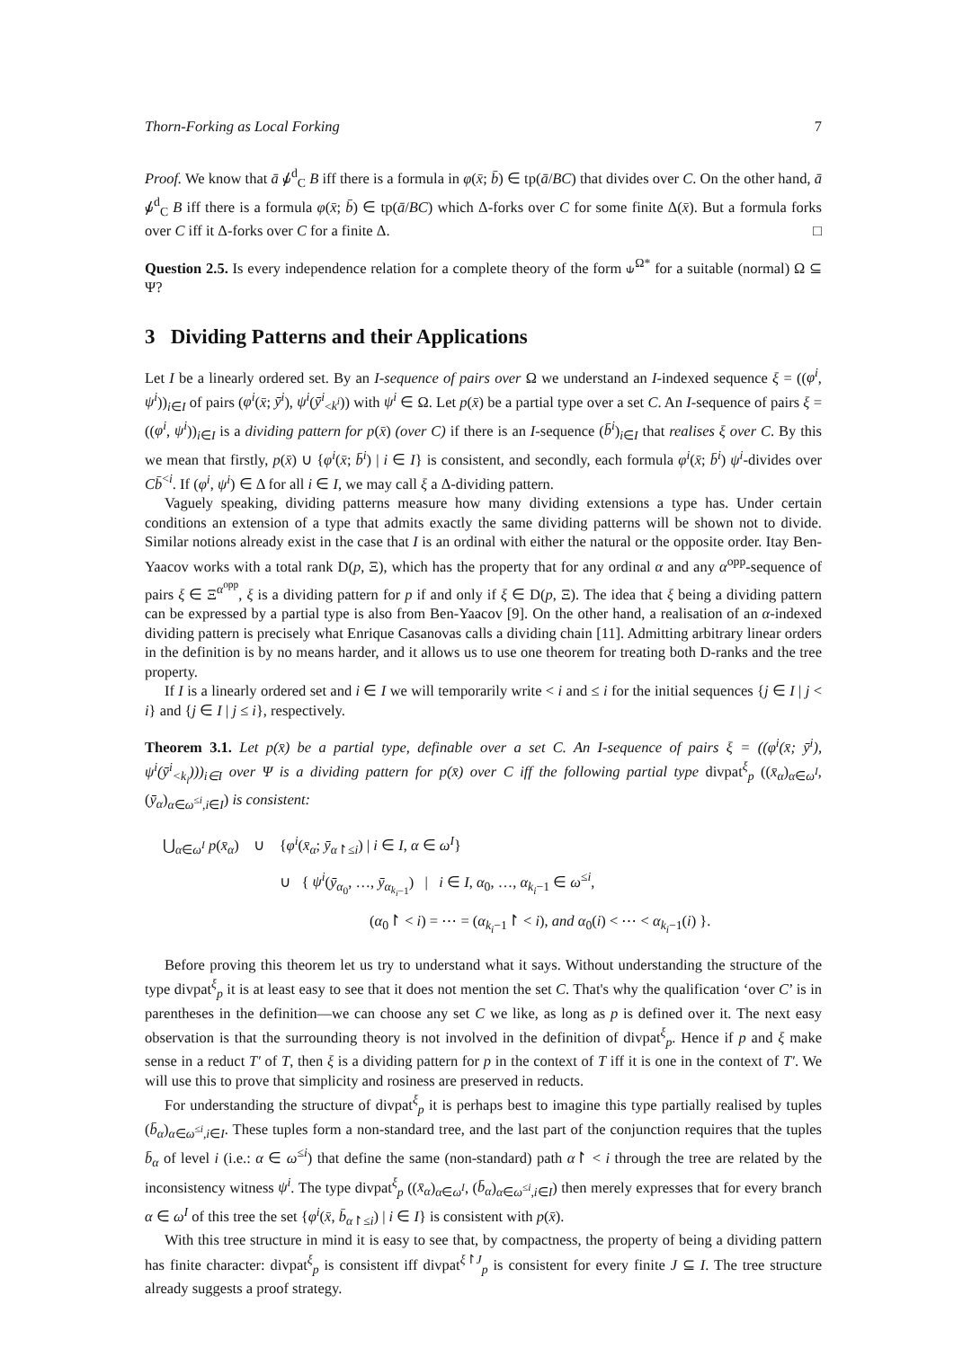Thorn-Forking as Local Forking 7
Proof. We know that ā ⫝̸<sup>d</sup><sub>C</sub> B iff there is a formula in φ(x̄; b̄) ∈ tp(ā/BC) that divides over C. On the other hand, ā ⫝̸<sup>d</sup><sub>C</sub> B iff there is a formula φ(x̄; b̄) ∈ tp(ā/BC) which Δ-forks over C for some finite Δ(x̄). But a formula forks over C iff it Δ-forks over C for a finite Δ. □
Question 2.5. Is every independence relation for a complete theory of the form ⫝<sup>Ω*</sup> for a suitable (normal) Ω ⊆ Ψ?
3 Dividing Patterns and their Applications
Let I be a linearly ordered set. By an I-sequence of pairs over Ω we understand an I-indexed sequence ξ = ((φ<sup>i</sup>, ψ<sup>i</sup>))<sub>i∈I</sub> of pairs (φ<sup>i</sup>(x̄; ȳ<sup>i</sup>), ψ<sup>i</sup>(ȳ<sup>i</sup><sub><k<sup>i</sup></sub>)) with ψ<sup>i</sup> ∈ Ω. Let p(x̄) be a partial type over a set C. An I-sequence of pairs ξ = ((φ<sup>i</sup>, ψ<sup>i</sup>))<sub>i∈I</sub> is a dividing pattern for p(x̄) (over C) if there is an I-sequence (b̄<sup>i</sup>)<sub>i∈I</sub> that realises ξ over C. By this we mean that firstly, p(x̄) ∪ {φ<sup>i</sup>(x̄; b̄<sup>i</sup>) | i ∈ I} is consistent, and secondly, each formula φ<sup>i</sup>(x̄; b̄<sup>i</sup>) ψ<sup>i</sup>-divides over Cb̄<sup><i</sup>. If (φ<sup>i</sup>, ψ<sup>i</sup>) ∈ Δ for all i ∈ I, we may call ξ a Δ-dividing pattern.
Vaguely speaking, dividing patterns measure how many dividing extensions a type has. Under certain conditions an extension of a type that admits exactly the same dividing patterns will be shown not to divide. Similar notions already exist in the case that I is an ordinal with either the natural or the opposite order. Itay Ben-Yaacov works with a total rank D(p, Ξ), which has the property that for any ordinal α and any α<sup>opp</sup>-sequence of pairs ξ ∈ Ξ<sup>α<sup>opp</sup></sup>, ξ is a dividing pattern for p if and only if ξ ∈ D(p, Ξ). The idea that ξ being a dividing pattern can be expressed by a partial type is also from Ben-Yaacov [9]. On the other hand, a realisation of an α-indexed dividing pattern is precisely what Enrique Casanovas calls a dividing chain [11]. Admitting arbitrary linear orders in the definition is by no means harder, and it allows us to use one theorem for treating both D-ranks and the tree property.
If I is a linearly ordered set and i ∈ I we will temporarily write < i and ≤ i for the initial sequences {j ∈ I | j < i} and {j ∈ I | j ≤ i}, respectively.
Theorem 3.1. Let p(x̄) be a partial type, definable over a set C. An I-sequence of pairs ξ = ((φ<sup>i</sup>(x̄; ȳ<sup>i</sup>), ψ<sup>i</sup>(ȳ<sup>i</sup><sub><k<sub>i</sub></sub>)))<sub>i∈I</sub> over Ψ is a dividing pattern for p(x̄) over C iff the following partial type divpat<sup>ξ</sup><sub>p</sub> ((x̄<sub>α</sub>)<sub>α∈ω<sup>I</sup></sub>, (ȳ<sub>α</sub>)<sub>α∈ω<sup>≤i</sup>,i∈I</sub>) is consistent:
⋃<sub>α∈ω<sup>I</sup></sub> p(x̄<sub>α</sub>) ∪ {φ<sup>i</sup>(x̄<sub>α</sub>; ȳ<sub>α↾≤i</sub>) | i ∈ I, α ∈ ω<sup>I</sup>}
∪ { ψ<sup>i</sup>(ȳ<sub>α<sub>0</sub></sub>, …, ȳ<sub>α<sub>k<sub>i</sub>−1</sub></sub>) | i ∈ I, α<sub>0</sub>, …, α<sub>k<sub>i</sub>−1</sub> ∈ ω<sup>≤i</sup>,
(α<sub>0</sub>↾ < i) = ⋯ = (α<sub>k<sub>i</sub>−1</sub>↾ < i), and α<sub>0</sub>(i) < ⋯ < α<sub>k<sub>i</sub>−1</sub>(i) }.
Before proving this theorem let us try to understand what it says. Without understanding the structure of the type divpat<sup>ξ</sup><sub>p</sub> it is at least easy to see that it does not mention the set C. That's why the qualification ‘over C’ is in parentheses in the definition—we can choose any set C we like, as long as p is defined over it. The next easy observation is that the surrounding theory is not involved in the definition of divpat<sup>ξ</sup><sub>p</sub>. Hence if p and ξ make sense in a reduct T′ of T, then ξ is a dividing pattern for p in the context of T iff it is one in the context of T′. We will use this to prove that simplicity and rosiness are preserved in reducts.
For understanding the structure of divpat<sup>ξ</sup><sub>p</sub> it is perhaps best to imagine this type partially realised by tuples (b̄<sub>α</sub>)<sub>α∈ω<sup>≤i</sup>,i∈I</sub>. These tuples form a non-standard tree, and the last part of the conjunction requires that the tuples b̄<sub>α</sub> of level i (i.e.: α ∈ ω<sup>≤i</sup>) that define the same (non-standard) path α↾ < i through the tree are related by the inconsistency witness ψ<sup>i</sup>. The type divpat<sup>ξ</sup><sub>p</sub> ((x̄<sub>α</sub>)<sub>α∈ω<sup>I</sup></sub>, (b̄<sub>α</sub>)<sub>α∈ω<sup>≤i</sup>,i∈I</sub>) then merely expresses that for every branch α ∈ ω<sup>I</sup> of this tree the set {φ<sup>i</sup>(x̄, b̄<sub>α↾≤i</sub>) | i ∈ I} is consistent with p(x̄).
With this tree structure in mind it is easy to see that, by compactness, the property of being a dividing pattern has finite character: divpat<sup>ξ</sup><sub>p</sub> is consistent iff divpat<sup>ξ↾J</sup><sub>p</sub> is consistent for every finite J ⊆ I. The tree structure already suggests a proof strategy.